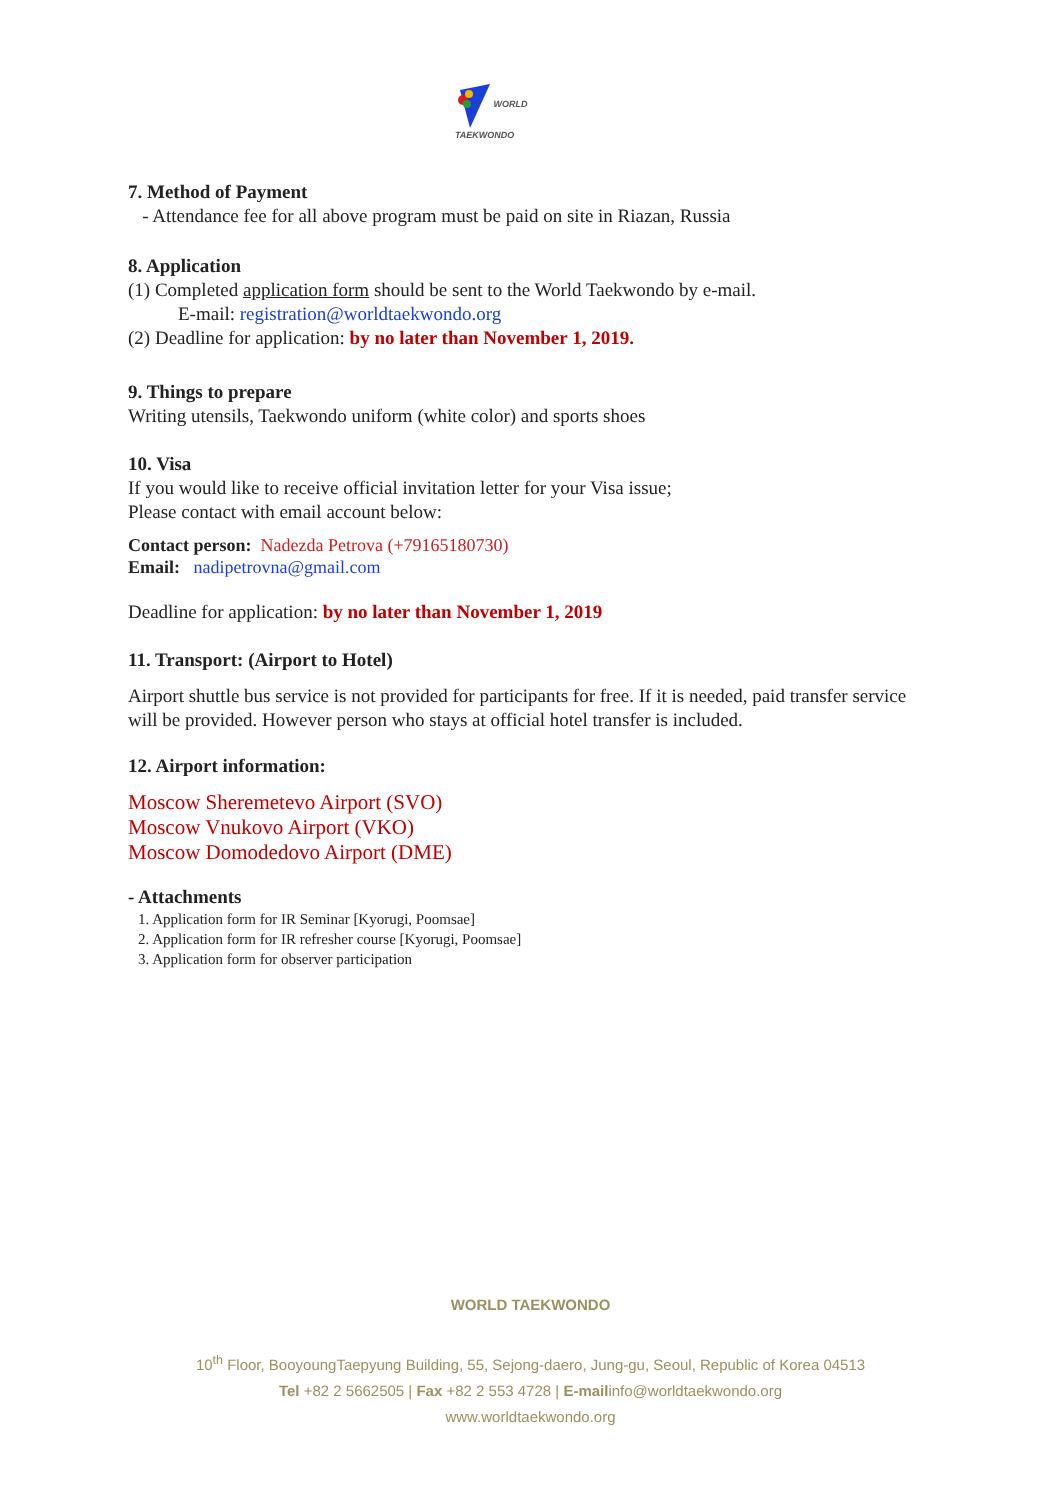WORLD
TAEKWONDO
7. Method of Payment
- Attendance fee for all above program must be paid on site in Riazan, Russia
8. Application
(1) Completed application form should be sent to the World Taekwondo by e-mail.
E-mail: registration@worldtaekwondo.org
(2) Deadline for application: by no later than November 1, 2019.
9. Things to prepare
Writing utensils, Taekwondo uniform (white color) and sports shoes
10. Visa
If you would like to receive official invitation letter for your Visa issue;
Please contact with email account below:
Contact person: Nadezda Petrova (+79165180730)
Email: nadipetrovna@gmail.com
Deadline for application: by no later than November 1, 2019
11. Transport: (Airport to Hotel)
Airport shuttle bus service is not provided for participants for free. If it is needed, paid transfer service will be provided. However person who stays at official hotel transfer is included.
12. Airport information:
Moscow Sheremetevo Airport (SVO)
Moscow Vnukovo Airport (VKO)
Moscow Domodedovo Airport (DME)
- Attachments
1. Application form for IR Seminar [Kyorugi, Poomsae]
2. Application form for IR refresher course [Kyorugi, Poomsae]
3. Application form for observer participation
WORLD TAEKWONDO
10<sup>th</sup> Floor, BooyoungTaepyung Building, 55, Sejong-daero, Jung-gu, Seoul, Republic of Korea 04513
Tel +82 2 5662505 | Fax +82 2 553 4728 | E-mailinfo@worldtaekwondo.org
www.worldtaekwondo.org